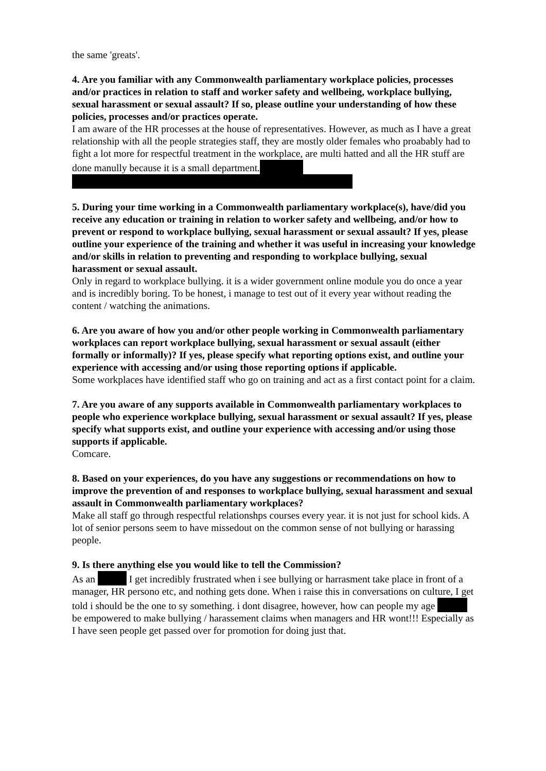the same 'greats'.
4. Are you familiar with any Commonwealth parliamentary workplace policies, processes and/or practices in relation to staff and worker safety and wellbeing, workplace bullying, sexual harassment or sexual assault? If so, please outline your understanding of how these policies, processes and/or practices operate.
I am aware of the HR processes at the house of representatives. However, as much as I have a great relationship with all the people strategies staff, they are mostly older females who proabably had to fight a lot more for respectful treatment in the workplace, are multi hatted and all the HR stuff are done manully because it is a small department.
5. During your time working in a Commonwealth parliamentary workplace(s), have/did you receive any education or training in relation to worker safety and wellbeing, and/or how to prevent or respond to workplace bullying, sexual harassment or sexual assault? If yes, please outline your experience of the training and whether it was useful in increasing your knowledge and/or skills in relation to preventing and responding to workplace bullying, sexual harassment or sexual assault.
Only in regard to workplace bullying. it is a wider government online module you do once a year and is incredibly boring. To be honest, i manage to test out of it every year without reading the content / watching the animations.
6. Are you aware of how you and/or other people working in Commonwealth parliamentary workplaces can report workplace bullying, sexual harassment or sexual assault (either formally or informally)? If yes, please specify what reporting options exist, and outline your experience with accessing and/or using those reporting options if applicable.
Some workplaces have identified staff who go on training and act as a first contact point for a claim.
7. Are you aware of any supports available in Commonwealth parliamentary workplaces to people who experience workplace bullying, sexual harassment or sexual assault? If yes, please specify what supports exist, and outline your experience with accessing and/or using those supports if applicable.
Comcare.
8. Based on your experiences, do you have any suggestions or recommendations on how to improve the prevention of and responses to workplace bullying, sexual harassment and sexual assault in Commonwealth parliamentary workplaces?
Make all staff go through respectful relationshps courses every year. it is not just for school kids. A lot of senior persons seem to have missedout on the common sense of not bullying or harassing people.
9. Is there anything else you would like to tell the Commission?
As an I get incredibly frustrated when i see bullying or harrasment take place in front of a manager, HR persono etc, and nothing gets done. When i raise this in conversations on culture, I get told i should be the one to sy something. i dont disagree, however, how can people my age be empowered to make bullying / harassement claims when managers and HR wont!!! Especially as I have seen people get passed over for promotion for doing just that.